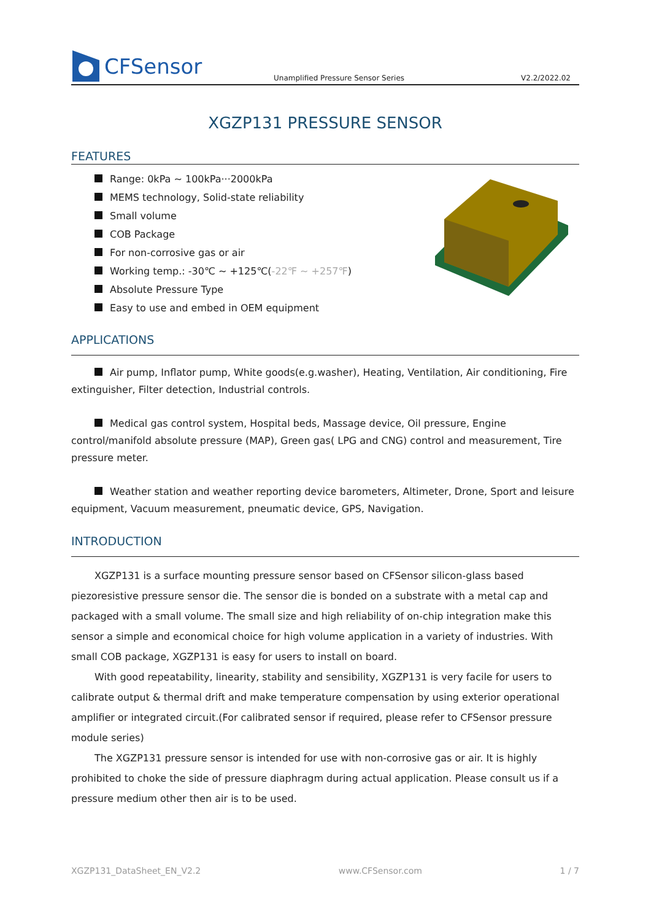CFSensor
Unamplified Pressure Sensor Series
V2.2/2022.02
XGZP131 PRESSURE SENSOR
FEATURES
Range: 0kPa ~ 100kPa···2000kPa
MEMS technology, Solid-state reliability
Small volume
COB Package
For non-corrosive gas or air
Working temp.: -30℃ ~ +125℃(-22℉ ~ +257℉)
Absolute Pressure Type
Easy to use and embed in OEM equipment
APPLICATIONS
Air pump, Inflator pump, White goods(e.g.washer), Heating, Ventilation, Air conditioning, Fire extinguisher, Filter detection, Industrial controls.
Medical gas control system, Hospital beds, Massage device, Oil pressure, Engine control/manifold absolute pressure (MAP), Green gas( LPG and CNG) control and measurement, Tire pressure meter.
Weather station and weather reporting device barometers, Altimeter, Drone, Sport and leisure equipment, Vacuum measurement, pneumatic device, GPS, Navigation.
INTRODUCTION
XGZP131 is a surface mounting pressure sensor based on CFSensor silicon-glass based piezoresistive pressure sensor die. The sensor die is bonded on a substrate with a metal cap and packaged with a small volume. The small size and high reliability of on-chip integration make this sensor a simple and economical choice for high volume application in a variety of industries. With small COB package, XGZP131 is easy for users to install on board.
With good repeatability, linearity, stability and sensibility, XGZP131 is very facile for users to calibrate output & thermal drift and make temperature compensation by using exterior operational amplifier or integrated circuit.(For calibrated sensor if required, please refer to CFSensor pressure module series)
The XGZP131 pressure sensor is intended for use with non-corrosive gas or air. It is highly prohibited to choke the side of pressure diaphragm during actual application. Please consult us if a pressure medium other then air is to be used.
XGZP131_DataSheet_EN_V2.2 www.CFSensor.com 1 / 7